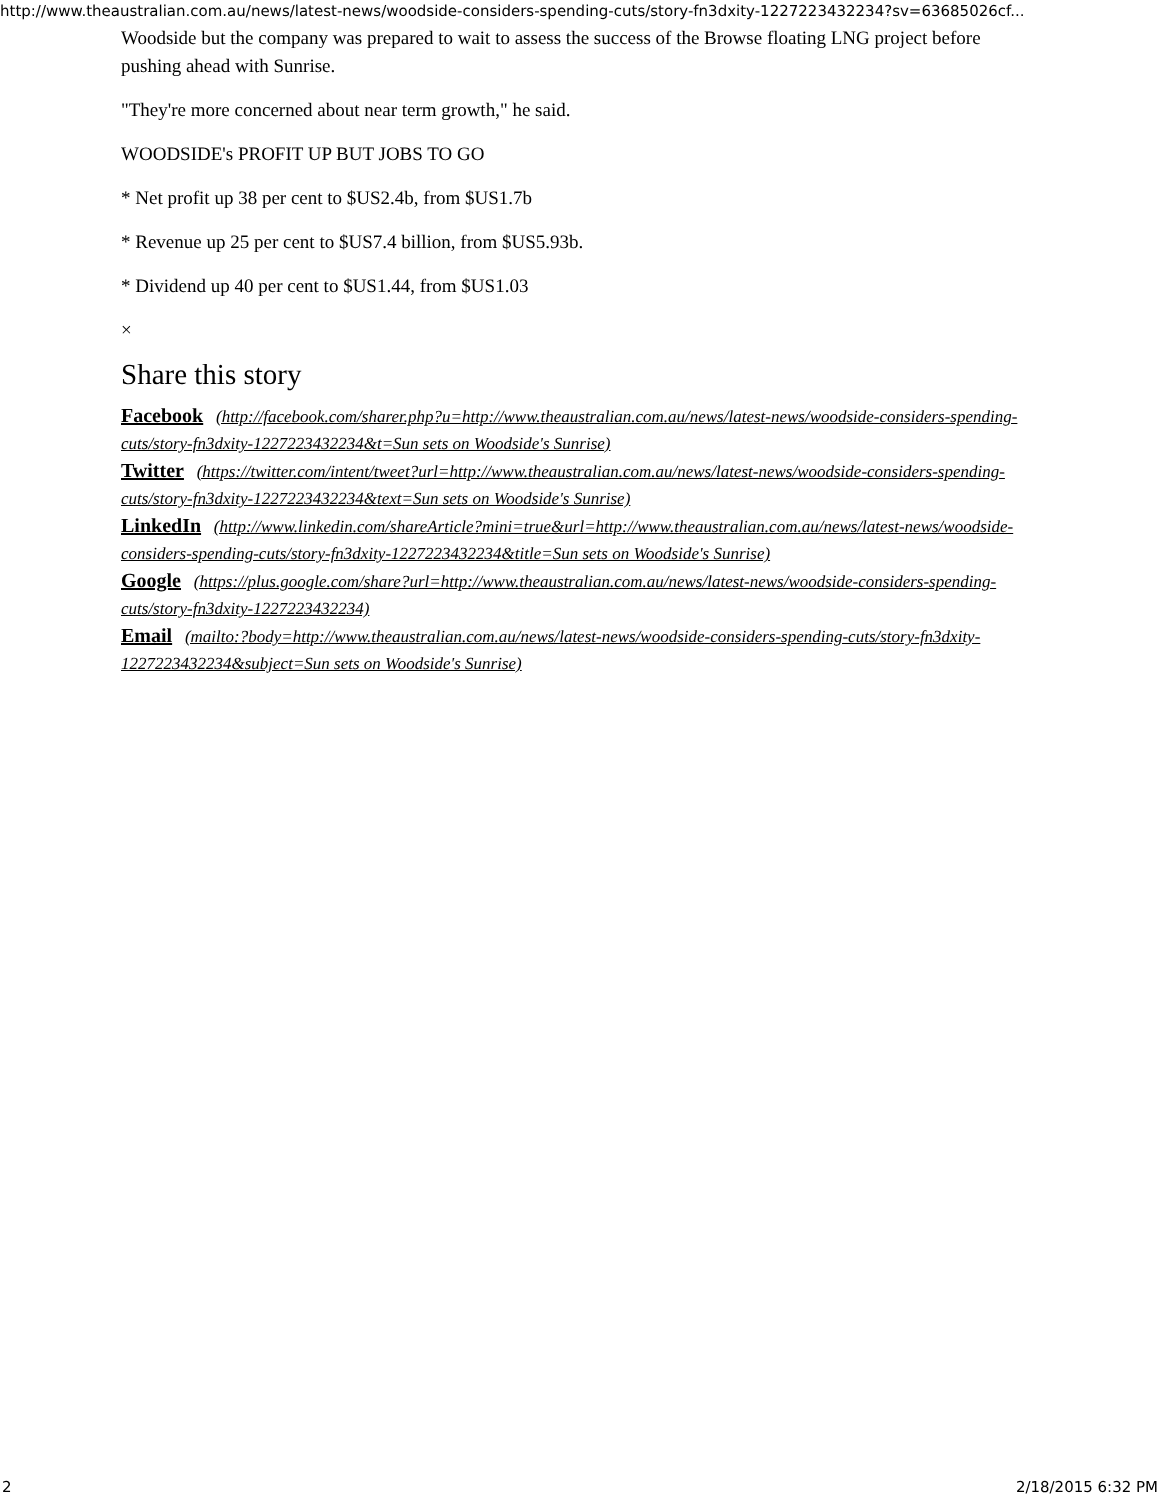http://www.theaustralian.com.au/news/latest-news/woodside-considers-spending-cuts/story-fn3dxity-1227223432234?sv=63685026cf...
Woodside but the company was prepared to wait to assess the success of the Browse floating LNG project before pushing ahead with Sunrise.
"They're more concerned about near term growth," he said.
WOODSIDE's PROFIT UP BUT JOBS TO GO
* Net profit up 38 per cent to $US2.4b, from $US1.7b
* Revenue up 25 per cent to $US7.4 billion, from $US5.93b.
* Dividend up 40 per cent to $US1.44, from $US1.03
×
Share this story
Facebook (http://facebook.com/sharer.php?u=http://www.theaustralian.com.au/news/latest-news/woodside-considers-spending-cuts/story-fn3dxity-1227223432234&t=Sun sets on Woodside's Sunrise)
Twitter (https://twitter.com/intent/tweet?url=http://www.theaustralian.com.au/news/latest-news/woodside-considers-spending-cuts/story-fn3dxity-1227223432234&text=Sun sets on Woodside's Sunrise)
LinkedIn (http://www.linkedin.com/shareArticle?mini=true&url=http://www.theaustralian.com.au/news/latest-news/woodside-considers-spending-cuts/story-fn3dxity-1227223432234&title=Sun sets on Woodside's Sunrise)
Google (https://plus.google.com/share?url=http://www.theaustralian.com.au/news/latest-news/woodside-considers-spending-cuts/story-fn3dxity-1227223432234)
Email (mailto:?body=http://www.theaustralian.com.au/news/latest-news/woodside-considers-spending-cuts/story-fn3dxity-1227223432234&subject=Sun sets on Woodside's Sunrise)
2 2/18/2015 6:32 PM